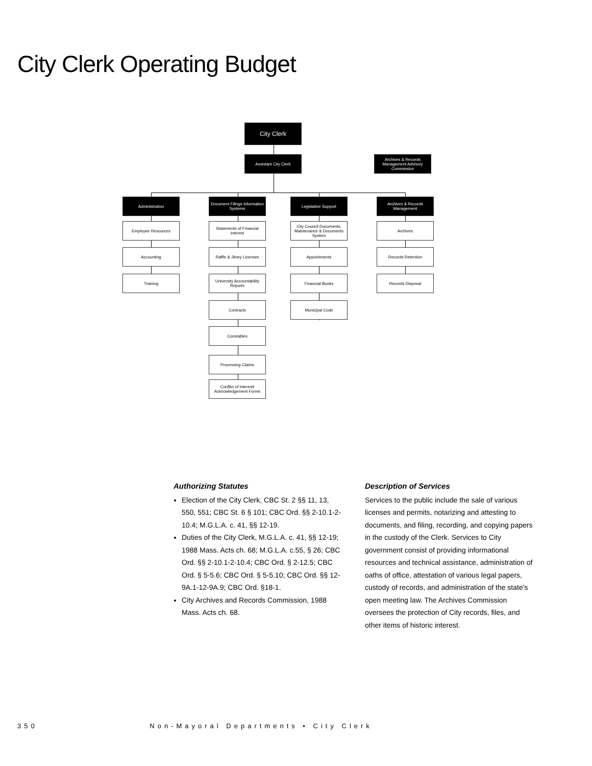City Clerk Operating Budget
City Clerk
Assistant City Clerk
Archives & Records Management Advisory Commission
Administration
Employee Resources
Accounting
Training
Document Filings Information Systems
Statements of Financial Interest
Raffle & Jitney Licenses
University Accountability Reports
Contracts
Constables
Processing Claims
Conflict of Interest/ Acknowledgement Forms
Legislative Support
City Council Documents; Maintenance & Documents System
Appointments
Financial Books
Municipal Code
Archives & Records Management
Archives
Records Retention
Records Disposal
Authorizing Statutes
Election of the City Clerk, CBC St. 2 §§ 11, 13, 550, 551; CBC St. 6 § 101; CBC Ord. §§ 2-10.1-2-10.4; M.G.L.A. c. 41, §§ 12-19.
Duties of the City Clerk, M.G.L.A. c. 41, §§ 12-19; 1988 Mass. Acts ch. 68; M.G.L.A. c.55, § 26; CBC Ord. §§ 2-10.1-2-10.4; CBC Ord. § 2-12.5; CBC Ord. § 5-5.6; CBC Ord. § 5-5.10; CBC Ord. §§ 12-9A.1-12-9A.9; CBC Ord. §18-1.
City Archives and Records Commission, 1988 Mass. Acts ch. 68.
Description of Services
Services to the public include the sale of various licenses and permits, notarizing and attesting to documents, and filing, recording, and copying papers in the custody of the Clerk. Services to City government consist of providing informational resources and technical assistance, administration of oaths of office, attestation of various legal papers, custody of records, and administration of the state's open meeting law. The Archives Commission oversees the protection of City records, files, and other items of historic interest.
350 Non-Mayoral Departments • City Clerk